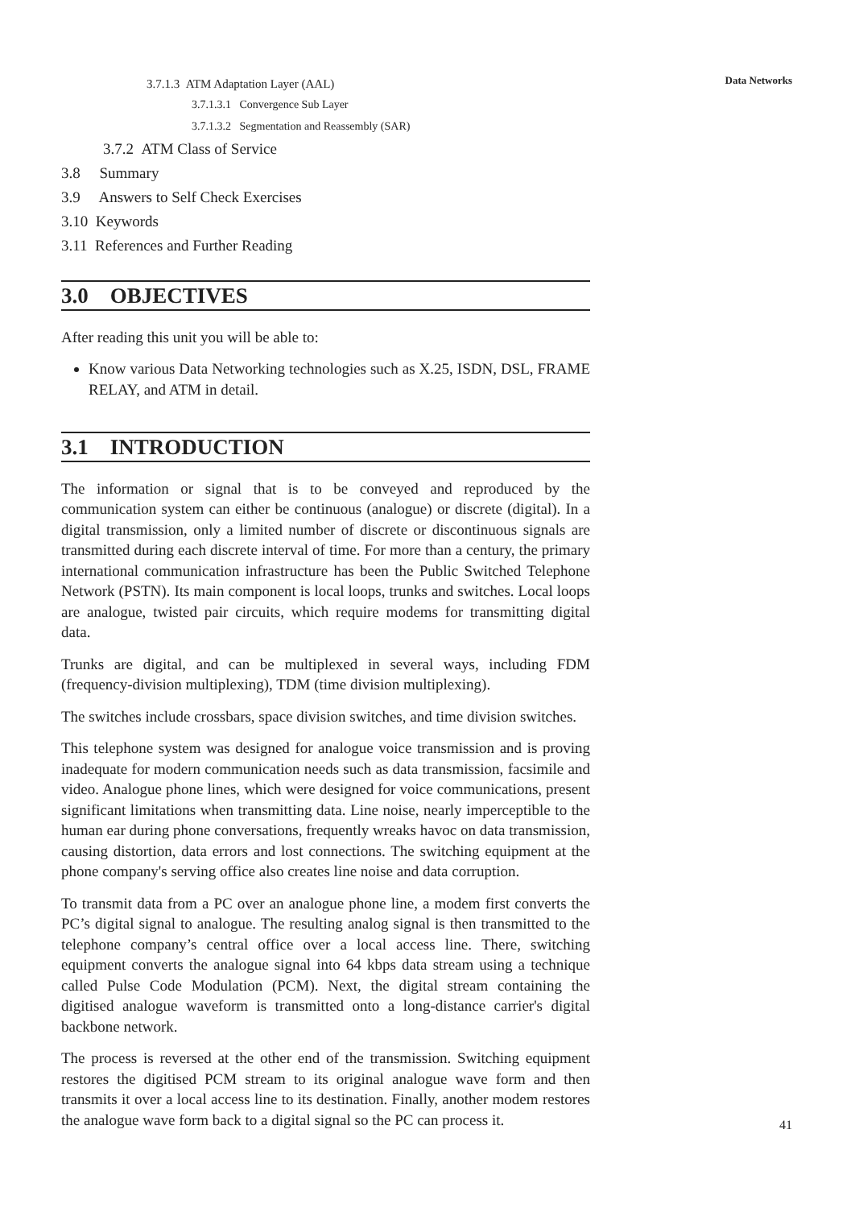Data Networks
3.7.1.3 ATM Adaptation Layer (AAL)
3.7.1.3.1 Convergence Sub Layer
3.7.1.3.2 Segmentation and Reassembly (SAR)
3.7.2 ATM Class of Service
3.8 Summary
3.9 Answers to Self Check Exercises
3.10 Keywords
3.11 References and Further Reading
3.0 OBJECTIVES
After reading this unit you will be able to:
Know various Data Networking technologies such as X.25, ISDN, DSL, FRAME RELAY, and ATM in detail.
3.1 INTRODUCTION
The information or signal that is to be conveyed and reproduced by the communication system can either be continuous (analogue) or discrete (digital). In a digital transmission, only a limited number of discrete or discontinuous signals are transmitted during each discrete interval of time. For more than a century, the primary international communication infrastructure has been the Public Switched Telephone Network (PSTN). Its main component is local loops, trunks and switches. Local loops are analogue, twisted pair circuits, which require modems for transmitting digital data.
Trunks are digital, and can be multiplexed in several ways, including FDM (frequency-division multiplexing), TDM (time division multiplexing).
The switches include crossbars, space division switches, and time division switches.
This telephone system was designed for analogue voice transmission and is proving inadequate for modern communication needs such as data transmission, facsimile and video. Analogue phone lines, which were designed for voice communications, present significant limitations when transmitting data. Line noise, nearly imperceptible to the human ear during phone conversations, frequently wreaks havoc on data transmission, causing distortion, data errors and lost connections. The switching equipment at the phone company's serving office also creates line noise and data corruption.
To transmit data from a PC over an analogue phone line, a modem first converts the PC’s digital signal to analogue. The resulting analog signal is then transmitted to the telephone company’s central office over a local access line. There, switching equipment converts the analogue signal into 64 kbps data stream using a technique called Pulse Code Modulation (PCM). Next, the digital stream containing the digitised analogue waveform is transmitted onto a long-distance carrier's digital backbone network.
The process is reversed at the other end of the transmission. Switching equipment restores the digitised PCM stream to its original analogue wave form and then transmits it over a local access line to its destination. Finally, another modem restores the analogue wave form back to a digital signal so the PC can process it.
41